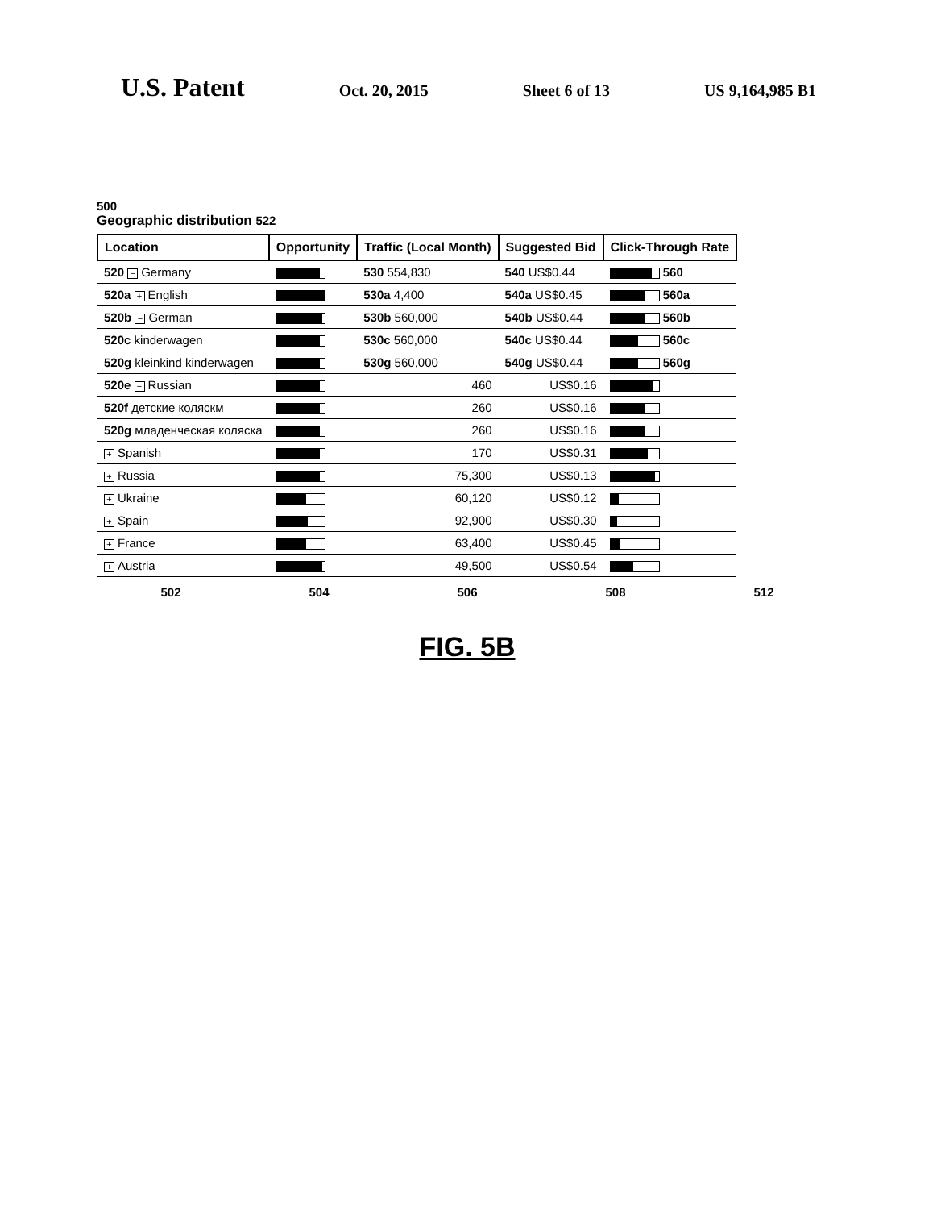U.S. Patent Oct. 20, 2015 Sheet 6 of 13 US 9,164,985 B1
500
Geographic distribution 522
| Location | Opportunity | Traffic (Local Month) | Suggested Bid | Click-Through Rate |
| --- | --- | --- | --- | --- |
| 520 − Germany | | 530 554,830 | 540 US$0.44 | 560 |
| 520a + English | | 530a 4,400 | 540a US$0.45 | 560a |
| 520b − German | | 530b 560,000 | 540b US$0.44 | 560b |
| 520c kinderwagen | | 530c 560,000 | 540c US$0.44 | 560c |
| 520g kleinkind kinderwagen | | 530g 560,000 | 540g US$0.44 | 560g |
| 520e − Russian | | 460 | US$0.16 | |
| 520f детские коляскм | | 260 | US$0.16 | |
| 520g младенческая коляска | | 260 | US$0.16 | |
| + Spanish | | 170 | US$0.31 | |
| + Russia | | 75,300 | US$0.13 | |
| + Ukraine | | 60,120 | US$0.12 | |
| + Spain | | 92,900 | US$0.30 | |
| + France | | 63,400 | US$0.45 | |
| + Austria | | 49,500 | US$0.54 | |
502 504 506 508 512
FIG. 5B